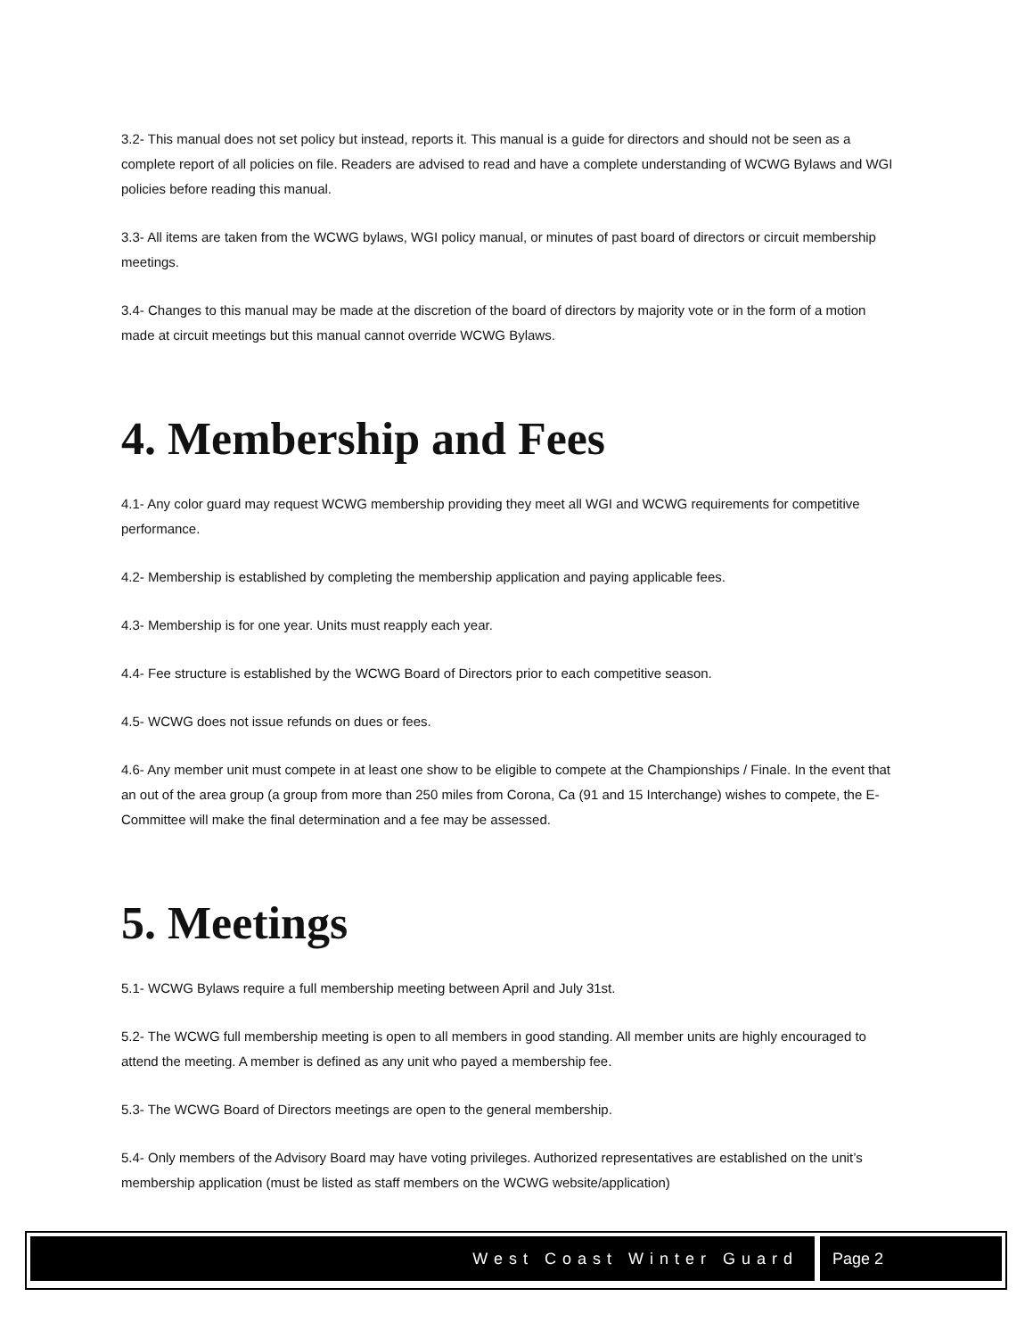3.2- This manual does not set policy but instead, reports it. This manual is a guide for directors and should not be seen as a complete report of all policies on file. Readers are advised to read and have a complete understanding of WCWG Bylaws and WGI policies before reading this manual.
3.3- All items are taken from the WCWG bylaws, WGI policy manual, or minutes of past board of directors or circuit membership meetings.
3.4- Changes to this manual may be made at the discretion of the board of directors by majority vote or in the form of a motion made at circuit meetings but this manual cannot override WCWG Bylaws.
4. Membership and Fees
4.1- Any color guard may request WCWG membership providing they meet all WGI and WCWG requirements for competitive performance.
4.2- Membership is established by completing the membership application and paying applicable fees.
4.3- Membership is for one year. Units must reapply each year.
4.4- Fee structure is established by the WCWG Board of Directors prior to each competitive season.
4.5- WCWG does not issue refunds on dues or fees.
4.6- Any member unit must compete in at least one show to be eligible to compete at the Championships / Finale. In the event that an out of the area group (a group from more than 250 miles from Corona, Ca (91 and 15 Interchange) wishes to compete, the E-Committee will make the final determination and a fee may be assessed.
5. Meetings
5.1- WCWG Bylaws require a full membership meeting between April and July 31st.
5.2- The WCWG full membership meeting is open to all members in good standing. All member units are highly encouraged to attend the meeting. A member is defined as any unit who payed a membership fee.
5.3- The WCWG Board of Directors meetings are open to the general membership.
5.4- Only members of the Advisory Board may have voting privileges. Authorized representatives are established on the unit’s membership application (must be listed as staff members on the WCWG website/application)
West Coast Winter Guard Page 2